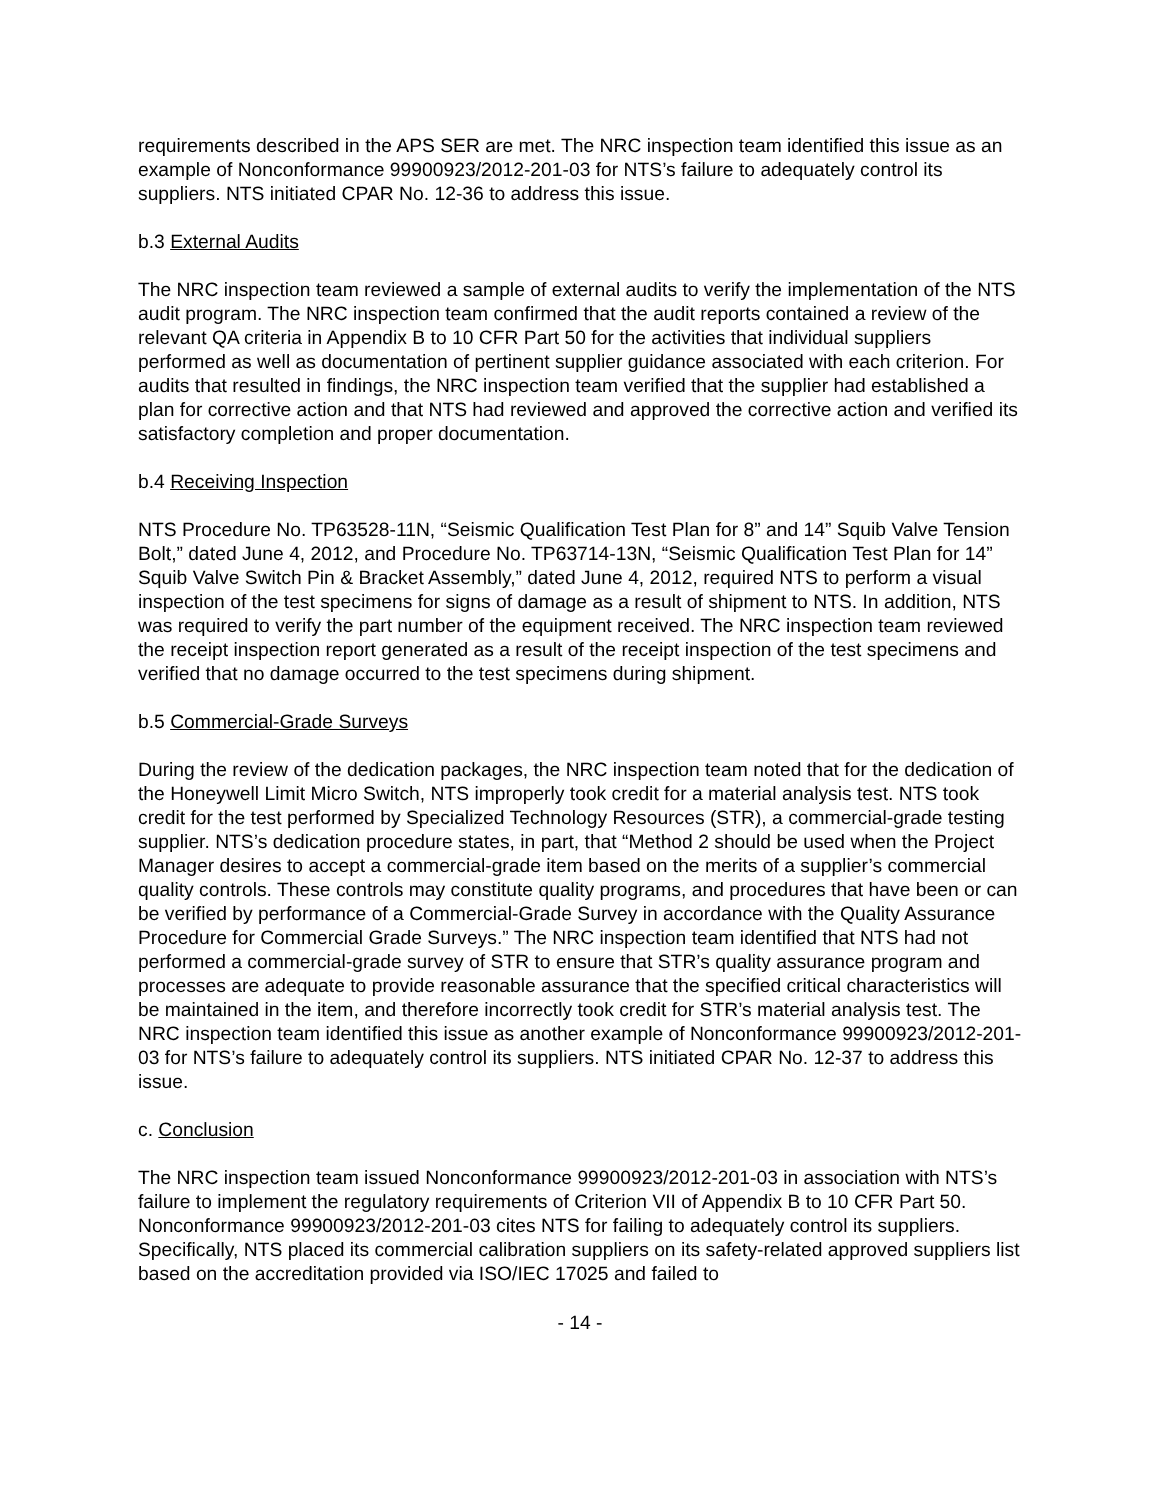requirements described in the APS SER are met. The NRC inspection team identified this issue as an example of Nonconformance 99900923/2012-201-03 for NTS’s failure to adequately control its suppliers. NTS initiated CPAR No. 12-36 to address this issue.
b.3 External Audits
The NRC inspection team reviewed a sample of external audits to verify the implementation of the NTS audit program. The NRC inspection team confirmed that the audit reports contained a review of the relevant QA criteria in Appendix B to 10 CFR Part 50 for the activities that individual suppliers performed as well as documentation of pertinent supplier guidance associated with each criterion. For audits that resulted in findings, the NRC inspection team verified that the supplier had established a plan for corrective action and that NTS had reviewed and approved the corrective action and verified its satisfactory completion and proper documentation.
b.4 Receiving Inspection
NTS Procedure No. TP63528-11N, “Seismic Qualification Test Plan for 8” and 14” Squib Valve Tension Bolt,” dated June 4, 2012, and Procedure No. TP63714-13N, “Seismic Qualification Test Plan for 14” Squib Valve Switch Pin & Bracket Assembly,” dated June 4, 2012, required NTS to perform a visual inspection of the test specimens for signs of damage as a result of shipment to NTS. In addition, NTS was required to verify the part number of the equipment received. The NRC inspection team reviewed the receipt inspection report generated as a result of the receipt inspection of the test specimens and verified that no damage occurred to the test specimens during shipment.
b.5 Commercial-Grade Surveys
During the review of the dedication packages, the NRC inspection team noted that for the dedication of the Honeywell Limit Micro Switch, NTS improperly took credit for a material analysis test. NTS took credit for the test performed by Specialized Technology Resources (STR), a commercial-grade testing supplier. NTS’s dedication procedure states, in part, that “Method 2 should be used when the Project Manager desires to accept a commercial-grade item based on the merits of a supplier’s commercial quality controls. These controls may constitute quality programs, and procedures that have been or can be verified by performance of a Commercial-Grade Survey in accordance with the Quality Assurance Procedure for Commercial Grade Surveys.” The NRC inspection team identified that NTS had not performed a commercial-grade survey of STR to ensure that STR’s quality assurance program and processes are adequate to provide reasonable assurance that the specified critical characteristics will be maintained in the item, and therefore incorrectly took credit for STR’s material analysis test. The NRC inspection team identified this issue as another example of Nonconformance 99900923/2012-201-03 for NTS’s failure to adequately control its suppliers. NTS initiated CPAR No. 12-37 to address this issue.
c. Conclusion
The NRC inspection team issued Nonconformance 99900923/2012-201-03 in association with NTS’s failure to implement the regulatory requirements of Criterion VII of Appendix B to 10 CFR Part 50. Nonconformance 99900923/2012-201-03 cites NTS for failing to adequately control its suppliers. Specifically, NTS placed its commercial calibration suppliers on its safety-related approved suppliers list based on the accreditation provided via ISO/IEC 17025 and failed to
- 14 -